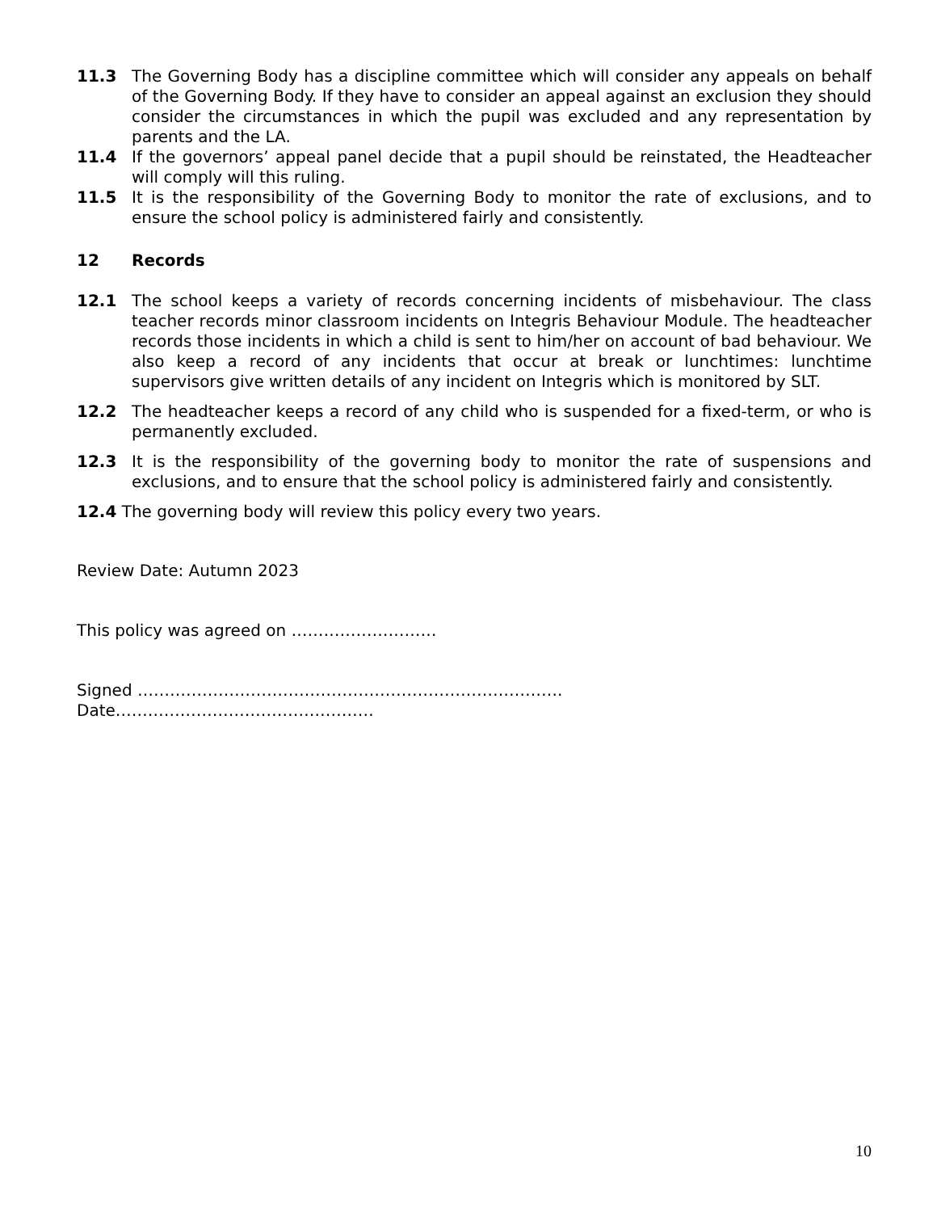11.3 The Governing Body has a discipline committee which will consider any appeals on behalf of the Governing Body. If they have to consider an appeal against an exclusion they should consider the circumstances in which the pupil was excluded and any representation by parents and the LA.
11.4 If the governors’ appeal panel decide that a pupil should be reinstated, the Headteacher will comply will this ruling.
11.5 It is the responsibility of the Governing Body to monitor the rate of exclusions, and to ensure the school policy is administered fairly and consistently.
12 Records
12.1 The school keeps a variety of records concerning incidents of misbehaviour. The class teacher records minor classroom incidents on Integris Behaviour Module. The headteacher records those incidents in which a child is sent to him/her on account of bad behaviour. We also keep a record of any incidents that occur at break or lunchtimes: lunchtime supervisors give written details of any incident on Integris which is monitored by SLT.
12.2 The headteacher keeps a record of any child who is suspended for a fixed-term, or who is permanently excluded.
12.3 It is the responsibility of the governing body to monitor the rate of suspensions and exclusions, and to ensure that the school policy is administered fairly and consistently.
12.4 The governing body will review this policy every two years.
Review Date: Autumn 2023
This policy was agreed on ………………………
Signed …………………………………………………………………….
Date…………………………………………
10